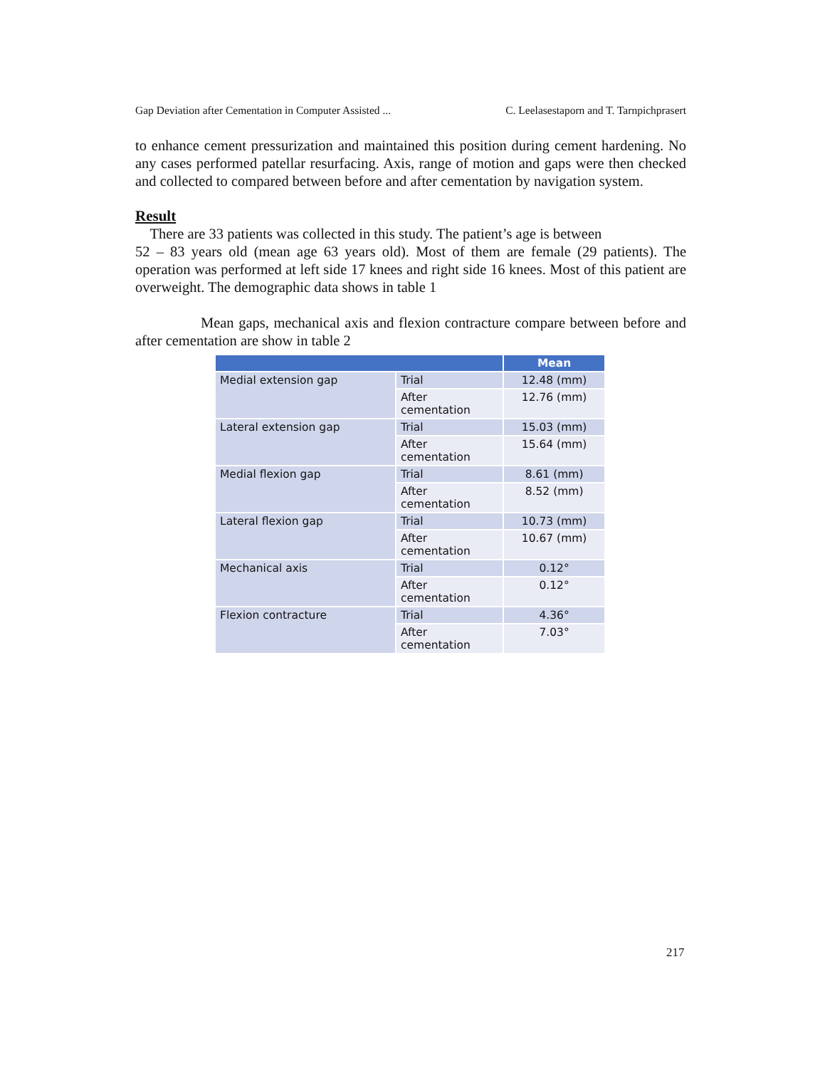Gap Deviation after Cementation in Computer Assisted ... C. Leelasestaporn and T. Tarnpichprasert
to enhance cement pressurization and maintained this position during cement hardening. No any cases performed patellar resurfacing. Axis, range of motion and gaps were then checked and collected to compared between before and after cementation by navigation system.
Result
There are 33 patients was collected in this study. The patient’s age is between
52 – 83 years old (mean age 63 years old). Most of them are female (29 patients). The operation was performed at left side 17 knees and right side 16 knees. Most of this patient are overweight. The demographic data shows in table 1
Mean gaps, mechanical axis and flexion contracture compare between before and after cementation are show in table 2
| | | Mean |
| --- | --- | --- |
| Medial extension gap | Trial | 12.48 (mm) |
| | After cementation | 12.76 (mm) |
| Lateral extension gap | Trial | 15.03 (mm) |
| | After cementation | 15.64 (mm) |
| Medial flexion gap | Trial | 8.61 (mm) |
| | After cementation | 8.52 (mm) |
| Lateral flexion gap | Trial | 10.73 (mm) |
| | After cementation | 10.67 (mm) |
| Mechanical axis | Trial | 0.12° |
| | After cementation | 0.12° |
| Flexion contracture | Trial | 4.36° |
| | After cementation | 7.03° |
217